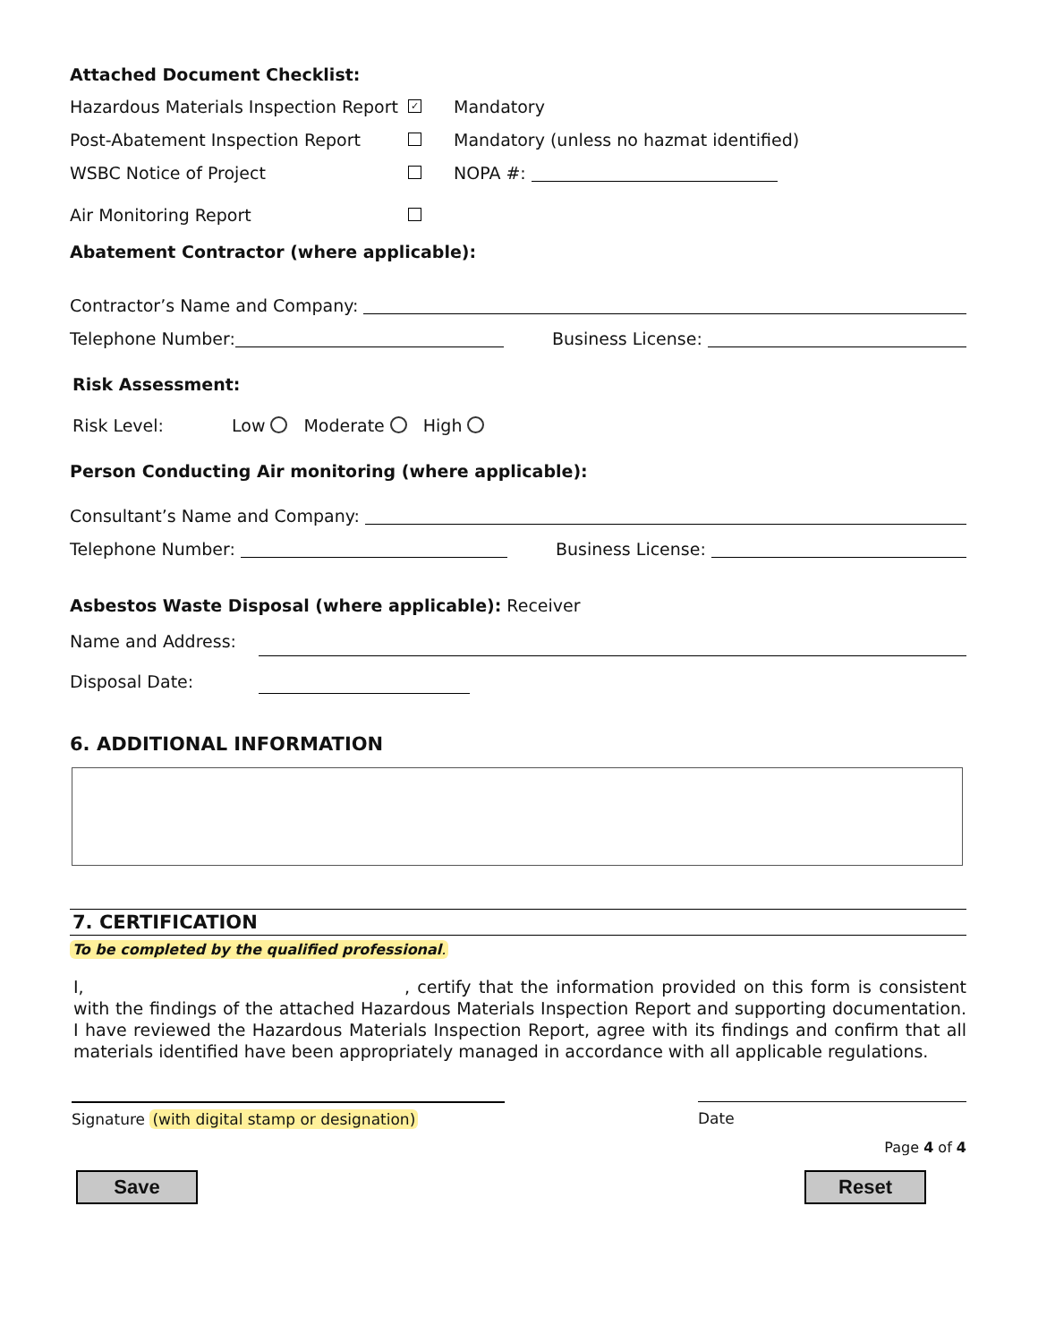Attached Document Checklist:
Hazardous Materials Inspection Report ✓ Mandatory
Post-Abatement Inspection Report Mandatory (unless no hazmat identified)
WSBC Notice of Project NOPA #:
Air Monitoring Report
Abatement Contractor (where applicable):
Contractor’s Name and Company:
Telephone Number: Business License:
Risk Assessment:
Risk Level: Low Moderate High
Person Conducting Air monitoring (where applicable):
Consultant’s Name and Company:
Telephone Number: Business License:
Asbestos Waste Disposal (where applicable): Receiver
Name and Address:
Disposal Date:
6. ADDITIONAL INFORMATION
7. CERTIFICATION
To be completed by the qualified professional.
I, , certify that the information provided on this form is consistent with the findings of the attached Hazardous Materials Inspection Report and supporting documentation. I have reviewed the Hazardous Materials Inspection Report, agree with its findings and confirm that all materials identified have been appropriately managed in accordance with all applicable regulations.
Signature (with digital stamp or designation) Date
Page 4 of 4
Save Reset